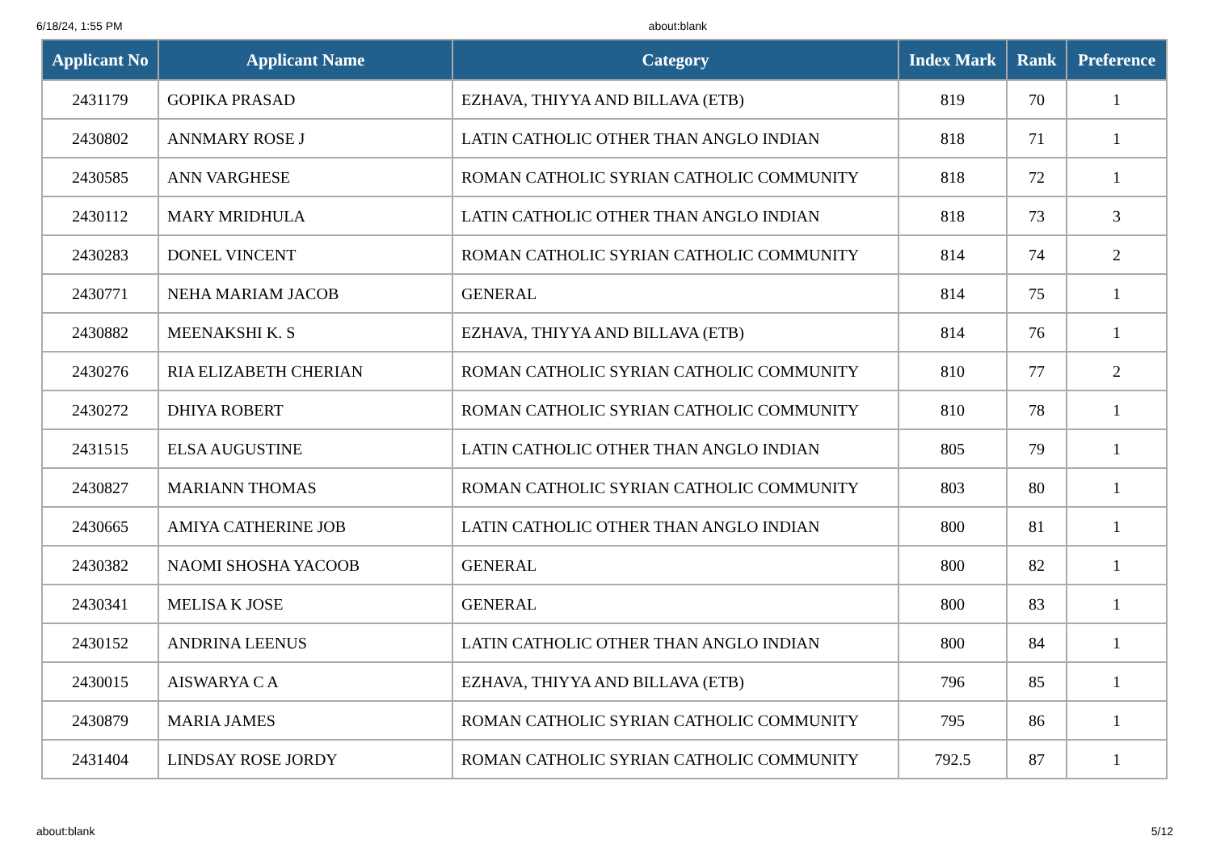6/18/24, 1:55 PM about:blank
| Applicant No | Applicant Name | Category | Index Mark | Rank | Preference |
| --- | --- | --- | --- | --- | --- |
| 2431179 | GOPIKA PRASAD | EZHAVA, THIYYA AND BILLAVA (ETB) | 819 | 70 | 1 |
| 2430802 | ANNMARY ROSE J | LATIN CATHOLIC OTHER THAN ANGLO INDIAN | 818 | 71 | 1 |
| 2430585 | ANN VARGHESE | ROMAN CATHOLIC SYRIAN CATHOLIC COMMUNITY | 818 | 72 | 1 |
| 2430112 | MARY MRIDHULA | LATIN CATHOLIC OTHER THAN ANGLO INDIAN | 818 | 73 | 3 |
| 2430283 | DONEL VINCENT | ROMAN CATHOLIC SYRIAN CATHOLIC COMMUNITY | 814 | 74 | 2 |
| 2430771 | NEHA MARIAM JACOB | GENERAL | 814 | 75 | 1 |
| 2430882 | MEENAKSHI K. S | EZHAVA, THIYYA AND BILLAVA (ETB) | 814 | 76 | 1 |
| 2430276 | RIA ELIZABETH CHERIAN | ROMAN CATHOLIC SYRIAN CATHOLIC COMMUNITY | 810 | 77 | 2 |
| 2430272 | DHIYA ROBERT | ROMAN CATHOLIC SYRIAN CATHOLIC COMMUNITY | 810 | 78 | 1 |
| 2431515 | ELSA AUGUSTINE | LATIN CATHOLIC OTHER THAN ANGLO INDIAN | 805 | 79 | 1 |
| 2430827 | MARIANN THOMAS | ROMAN CATHOLIC SYRIAN CATHOLIC COMMUNITY | 803 | 80 | 1 |
| 2430665 | AMIYA CATHERINE JOB | LATIN CATHOLIC OTHER THAN ANGLO INDIAN | 800 | 81 | 1 |
| 2430382 | NAOMI SHOSHA YACOOB | GENERAL | 800 | 82 | 1 |
| 2430341 | MELISA K JOSE | GENERAL | 800 | 83 | 1 |
| 2430152 | ANDRINA LEENUS | LATIN CATHOLIC OTHER THAN ANGLO INDIAN | 800 | 84 | 1 |
| 2430015 | AISWARYA C A | EZHAVA, THIYYA AND BILLAVA (ETB) | 796 | 85 | 1 |
| 2430879 | MARIA JAMES | ROMAN CATHOLIC SYRIAN CATHOLIC COMMUNITY | 795 | 86 | 1 |
| 2431404 | LINDSAY ROSE JORDY | ROMAN CATHOLIC SYRIAN CATHOLIC COMMUNITY | 792.5 | 87 | 1 |
about:blank 5/12